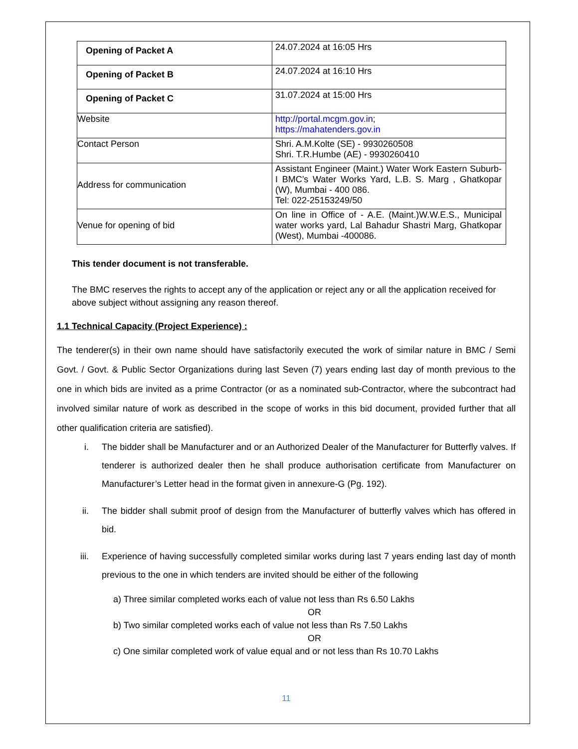| Opening of Packet A | 24.07.2024 at 16:05 Hrs |
| Opening of Packet B | 24.07.2024 at 16:10 Hrs |
| Opening of Packet C | 31.07.2024 at 15:00 Hrs |
| Website | http://portal.mcgm.gov.in ; https://mahatenders.gov.in |
| Contact Person | Shri. A.M.Kolte (SE) - 9930260508 Shri. T.R.Humbe (AE) - 9930260410 |
| Address for communication | Assistant Engineer (Maint.) Water Work Eastern Suburb-I BMC’s Water Works Yard, L.B. S. Marg , Ghatkopar (W), Mumbai - 400 086. Tel: 022-25153249/50 |
| Venue for opening of bid | On line in Office of - A.E. (Maint.)W.W.E.S., Municipal water works yard, Lal Bahadur Shastri Marg, Ghatkopar (West), Mumbai -400086. |
This tender document is not transferable.
The BMC reserves the rights to accept any of the application or reject any or all the application received for above subject without assigning any reason thereof.
1.1 Technical Capacity (Project Experience) :
The tenderer(s) in their own name should have satisfactorily executed the work of similar nature in BMC / Semi Govt. / Govt. & Public Sector Organizations during last Seven (7) years ending last day of month previous to the one in which bids are invited as a prime Contractor (or as a nominated sub-Contractor, where the subcontract had involved similar nature of work as described in the scope of works in this bid document, provided further that all other qualification criteria are satisfied).
i. The bidder shall be Manufacturer and or an Authorized Dealer of the Manufacturer for Butterfly valves. If tenderer is authorized dealer then he shall produce authorisation certificate from Manufacturer on Manufacturer’s Letter head in the format given in annexure-G (Pg. 192).
ii. The bidder shall submit proof of design from the Manufacturer of butterfly valves which has offered in bid.
iii. Experience of having successfully completed similar works during last 7 years ending last day of month previous to the one in which tenders are invited should be either of the following
a) Three similar completed works each of value not less than Rs 6.50 Lakhs
OR
b) Two similar completed works each of value not less than Rs 7.50 Lakhs
OR
c) One similar completed work of value equal and or not less than Rs 10.70 Lakhs
11